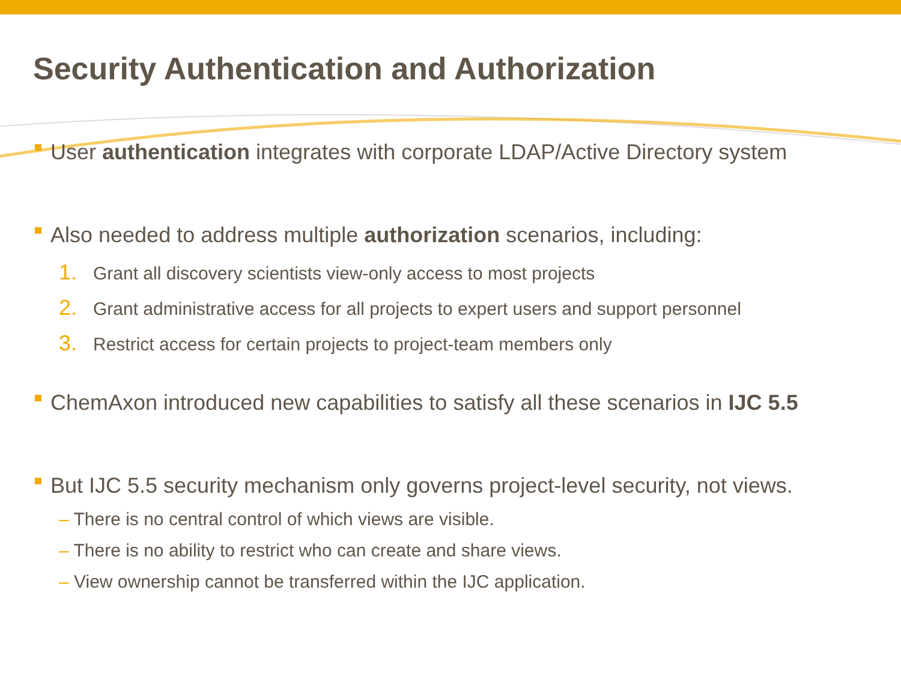Security Authentication and Authorization
User authentication integrates with corporate LDAP/Active Directory system
Also needed to address multiple authorization scenarios, including:
1. Grant all discovery scientists view-only access to most projects
2. Grant administrative access for all projects to expert users and support personnel
3. Restrict access for certain projects to project-team members only
ChemAxon introduced new capabilities to satisfy all these scenarios in IJC 5.5
But IJC 5.5 security mechanism only governs project-level security, not views.
– There is no central control of which views are visible.
– There is no ability to restrict who can create and share views.
– View ownership cannot be transferred within the IJC application.